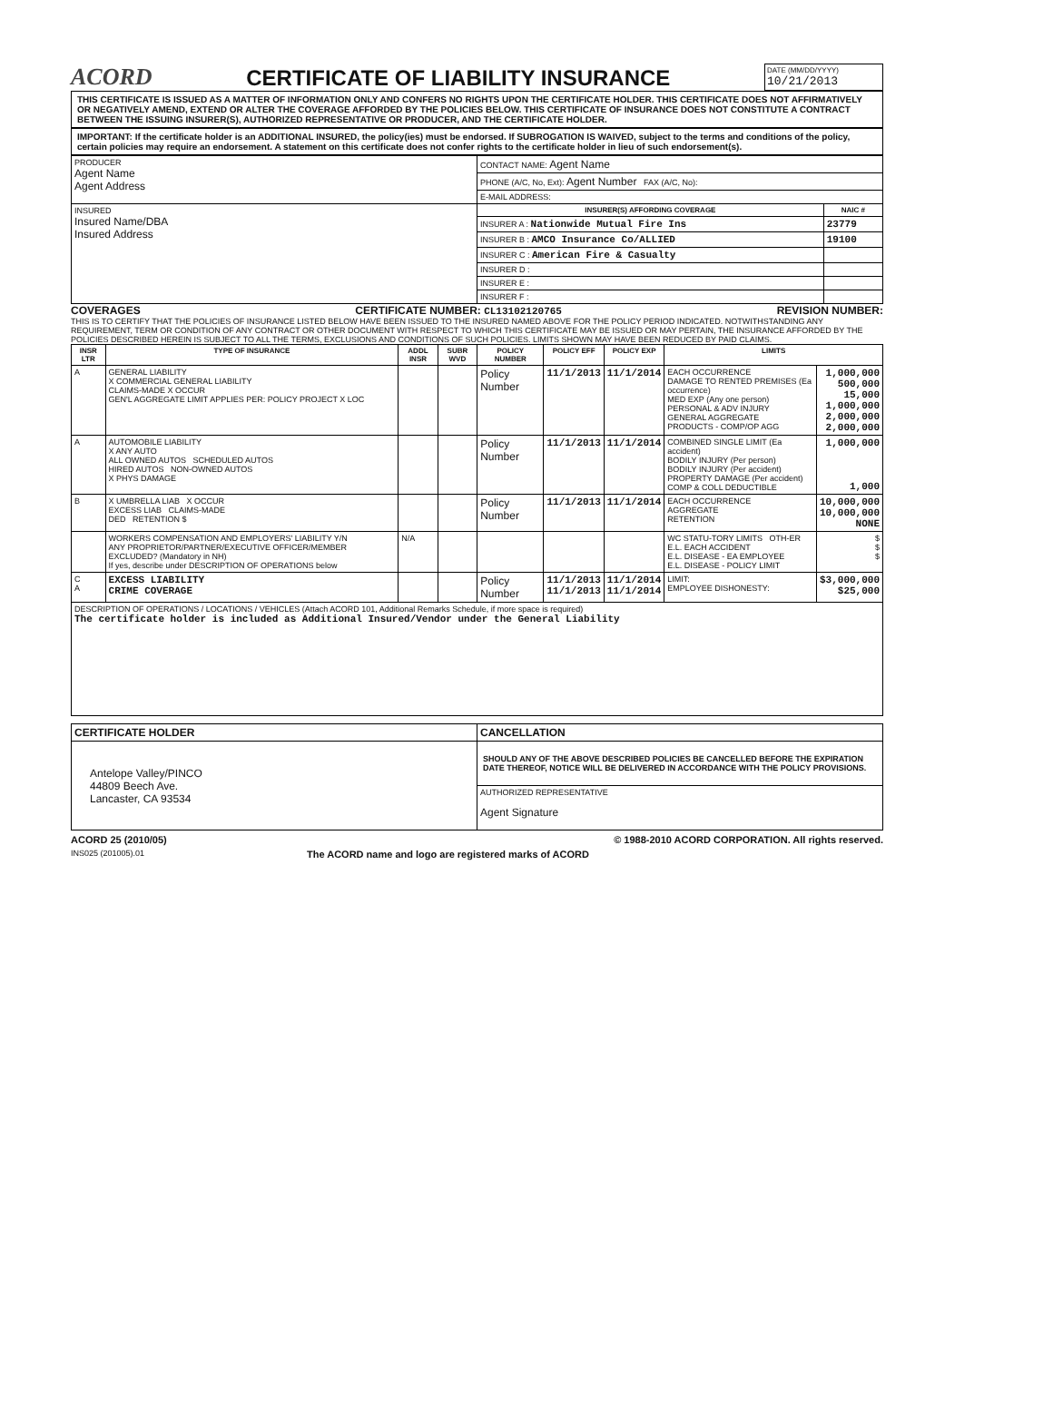ACORD CERTIFICATE OF LIABILITY INSURANCE
DATE (MM/DD/YYYY)
10/21/2013
THIS CERTIFICATE IS ISSUED AS A MATTER OF INFORMATION ONLY AND CONFERS NO RIGHTS UPON THE CERTIFICATE HOLDER. THIS CERTIFICATE DOES NOT AFFIRMATIVELY OR NEGATIVELY AMEND, EXTEND OR ALTER THE COVERAGE AFFORDED BY THE POLICIES BELOW. THIS CERTIFICATE OF INSURANCE DOES NOT CONSTITUTE A CONTRACT BETWEEN THE ISSUING INSURER(S), AUTHORIZED REPRESENTATIVE OR PRODUCER, AND THE CERTIFICATE HOLDER.
IMPORTANT: If the certificate holder is an ADDITIONAL INSURED, the policy(ies) must be endorsed. If SUBROGATION IS WAIVED, subject to the terms and conditions of the policy, certain policies may require an endorsement. A statement on this certificate does not confer rights to the certificate holder in lieu of such endorsement(s).
| PRODUCER Agent Name Agent Address | CONTACT NAME: Agent Name | |
| | PHONE (A/C, No, Ext): Agent Number FAX (A/C, No): | |
| | E-MAIL ADDRESS: | |
| INSURED Insured Name/DBA Insured Address | INSURER(S) AFFORDING COVERAGE | NAIC # |
| | INSURER A : Nationwide Mutual Fire Ins | 23779 |
| | INSURER B : AMCO Insurance Co/ALLIED | 19100 |
| | INSURER C : American Fire & Casualty | |
| | INSURER D : | |
| | INSURER E : | |
| | INSURER F : | |
COVERAGES CERTIFICATE NUMBER: CL13102120765 REVISION NUMBER:
THIS IS TO CERTIFY THAT THE POLICIES OF INSURANCE LISTED BELOW HAVE BEEN ISSUED TO THE INSURED NAMED ABOVE FOR THE POLICY PERIOD INDICATED. NOTWITHSTANDING ANY REQUIREMENT, TERM OR CONDITION OF ANY CONTRACT OR OTHER DOCUMENT WITH RESPECT TO WHICH THIS CERTIFICATE MAY BE ISSUED OR MAY PERTAIN, THE INSURANCE AFFORDED BY THE POLICIES DESCRIBED HEREIN IS SUBJECT TO ALL THE TERMS, EXCLUSIONS AND CONDITIONS OF SUCH POLICIES. LIMITS SHOWN MAY HAVE BEEN REDUCED BY PAID CLAIMS.
| INSR LTR | TYPE OF INSURANCE | ADDL INSR | SUBR WVD | POLICY NUMBER | POLICY EFF | POLICY EXP | LIMITS | |
| --- | --- | --- | --- | --- | --- | --- | --- | --- |
| A | GENERAL LIABILITY X COMMERCIAL GENERAL LIABILITY CLAIMS-MADE X OCCUR GEN'L AGGREGATE LIMIT APPLIES PER: POLICY PROJECT X LOC | | | Policy Number | 11/1/2013 | 11/1/2014 | EACH OCCURRENCE DAMAGE TO RENTED PREMISES (Ea occurrence) MED EXP (Any one person) PERSONAL & ADV INJURY GENERAL AGGREGATE PRODUCTS - COMP/OP AGG | 1,000,000 500,000 15,000 1,000,000 2,000,000 2,000,000 |
| A | AUTOMOBILE LIABILITY X ANY AUTO ALL OWNED AUTOS SCHEDULED AUTOS HIRED AUTOS NON-OWNED AUTOS X PHYS DAMAGE | | | Policy Number | 11/1/2013 | 11/1/2014 | COMBINED SINGLE LIMIT (Ea accident) BODILY INJURY (Per person) BODILY INJURY (Per accident) PROPERTY DAMAGE (Per accident) COMP & COLL DEDUCTIBLE | 1,000,000 1,000 |
| B | X UMBRELLA LIAB X OCCUR EXCESS LIAB CLAIMS-MADE DED RETENTION $ | | | Policy Number | 11/1/2013 | 11/1/2014 | EACH OCCURRENCE AGGREGATE RETENTION | 10,000,000 10,000,000 NONE |
| | WORKERS COMPENSATION AND EMPLOYERS' LIABILITY Y/N ANY PROPRIETOR/PARTNER/EXECUTIVE OFFICER/MEMBER EXCLUDED? (Mandatory in NH) If yes, describe under DESCRIPTION OF OPERATIONS below | N/A | | | | | WC STATU-TORY LIMITS OTH-ER E.L. EACH ACCIDENT E.L. DISEASE - EA EMPLOYEE E.L. DISEASE - POLICY LIMIT | $ $ $ |
| C A | EXCESS LIABILITY CRIME COVERAGE | | | Policy Number | 11/1/2013 11/1/2013 | 11/1/2014 11/1/2014 | LIMIT: EMPLOYEE DISHONESTY: | $3,000,000 $25,000 |
| DESCRIPTION OF OPERATIONS / LOCATIONS / VEHICLES (Attach ACORD 101, Additional Remarks Schedule, if more space is required) The certificate holder is included as Additional Insured/Vendor under the General Liability | | | | | | | | |
| CERTIFICATE HOLDER | CANCELLATION |
| --- | --- |
| Antelope Valley/PINCO 44809 Beech Ave. Lancaster, CA 93534 | SHOULD ANY OF THE ABOVE DESCRIBED POLICIES BE CANCELLED BEFORE THE EXPIRATION DATE THEREOF, NOTICE WILL BE DELIVERED IN ACCORDANCE WITH THE POLICY PROVISIONS. |
| | AUTHORIZED REPRESENTATIVE Agent Signature |
ACORD 25 (2010/05) © 1988-2010 ACORD CORPORATION. All rights reserved.
INS025 (201005).01 The ACORD name and logo are registered marks of ACORD